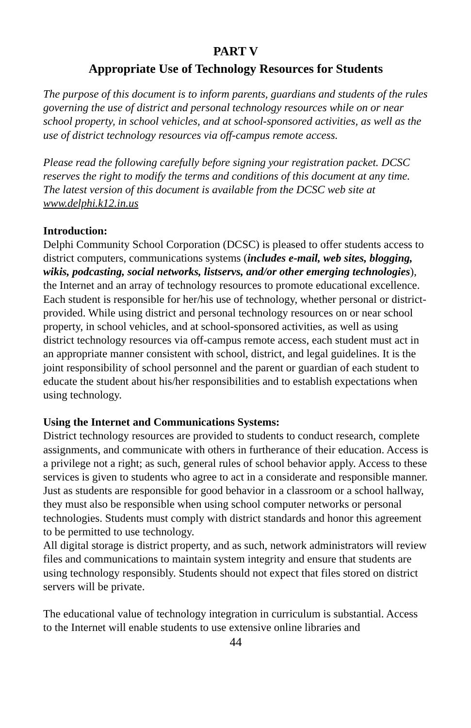PART V
Appropriate Use of Technology Resources for Students
The purpose of this document is to inform parents, guardians and students of the rules governing the use of district and personal technology resources while on or near school property, in school vehicles, and at school-sponsored activities, as well as the use of district technology resources via off-campus remote access.
Please read the following carefully before signing your registration packet. DCSC reserves the right to modify the terms and conditions of this document at any time. The latest version of this document is available from the DCSC web site at www.delphi.k12.in.us
Introduction:
Delphi Community School Corporation (DCSC) is pleased to offer students access to district computers, communications systems (includes e-mail, web sites, blogging, wikis, podcasting, social networks, listservs, and/or other emerging technologies), the Internet and an array of technology resources to promote educational excellence. Each student is responsible for her/his use of technology, whether personal or district-provided. While using district and personal technology resources on or near school property, in school vehicles, and at school-sponsored activities, as well as using district technology resources via off-campus remote access, each student must act in an appropriate manner consistent with school, district, and legal guidelines. It is the joint responsibility of school personnel and the parent or guardian of each student to educate the student about his/her responsibilities and to establish expectations when using technology.
Using the Internet and Communications Systems:
District technology resources are provided to students to conduct research, complete assignments, and communicate with others in furtherance of their education. Access is a privilege not a right; as such, general rules of school behavior apply. Access to these services is given to students who agree to act in a considerate and responsible manner. Just as students are responsible for good behavior in a classroom or a school hallway, they must also be responsible when using school computer networks or personal technologies. Students must comply with district standards and honor this agreement to be permitted to use technology.
All digital storage is district property, and as such, network administrators will review files and communications to maintain system integrity and ensure that students are using technology responsibly. Students should not expect that files stored on district servers will be private.
The educational value of technology integration in curriculum is substantial. Access to the Internet will enable students to use extensive online libraries and
44